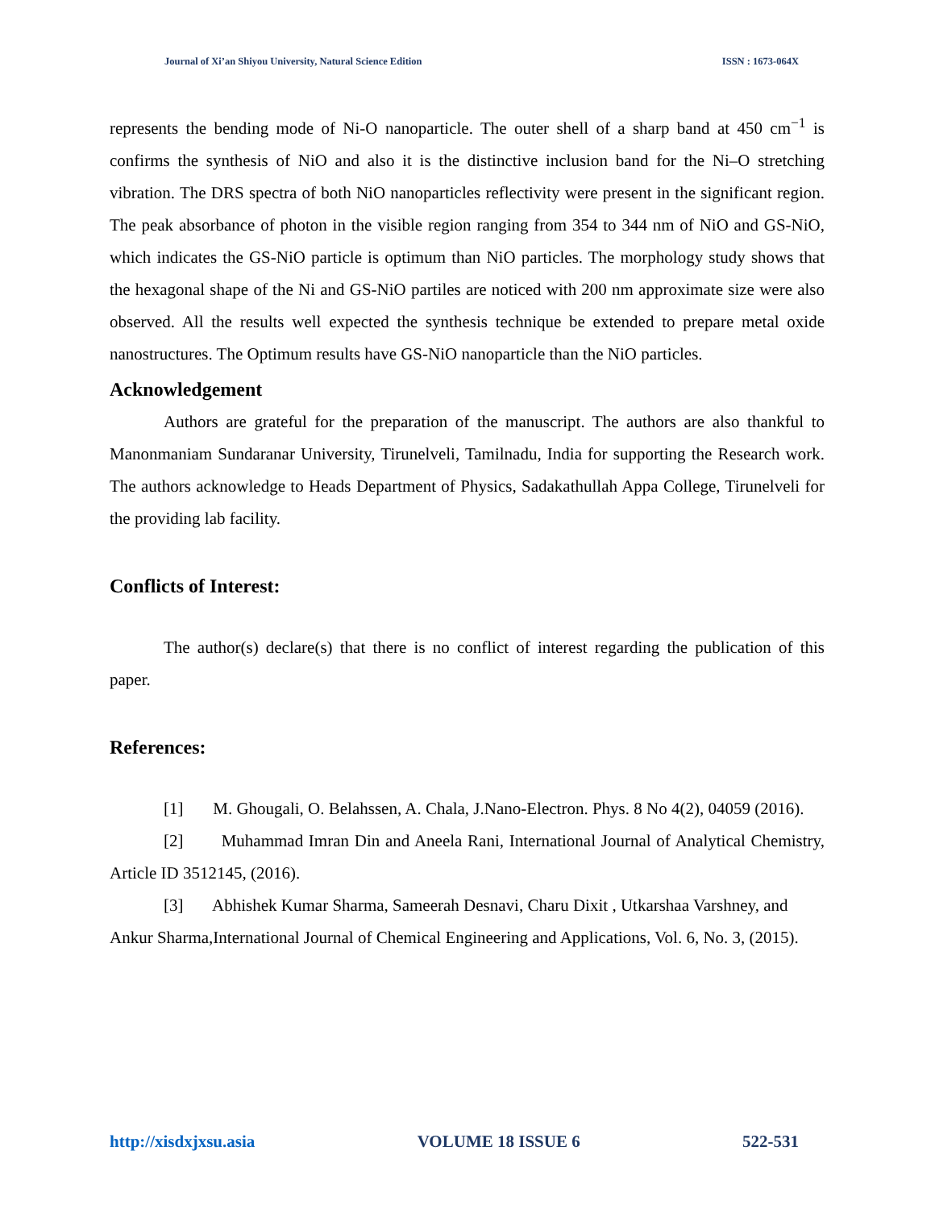Journal of Xi’an Shiyou University, Natural Science Edition ISSN : 1673-064X
represents the bending mode of Ni-O nanoparticle. The outer shell of a sharp band at 450 cm<sup>−1</sup> is confirms the synthesis of NiO and also it is the distinctive inclusion band for the Ni–O stretching vibration. The DRS spectra of both NiO nanoparticles reflectivity were present in the significant region. The peak absorbance of photon in the visible region ranging from 354 to 344 nm of NiO and GS-NiO, which indicates the GS-NiO particle is optimum than NiO particles. The morphology study shows that the hexagonal shape of the Ni and GS-NiO partiles are noticed with 200 nm approximate size were also observed. All the results well expected the synthesis technique be extended to prepare metal oxide nanostructures. The Optimum results have GS-NiO nanoparticle than the NiO particles.
Acknowledgement
Authors are grateful for the preparation of the manuscript. The authors are also thankful to Manonmaniam Sundaranar University, Tirunelveli, Tamilnadu, India for supporting the Research work. The authors acknowledge to Heads Department of Physics, Sadakathullah Appa College, Tirunelveli for the providing lab facility.
Conflicts of Interest:
The author(s) declare(s) that there is no conflict of interest regarding the publication of this paper.
References:
[1] M. Ghougali, O. Belahssen, A. Chala, J.Nano-Electron. Phys. 8 No 4(2), 04059 (2016).
[2] Muhammad Imran Din and Aneela Rani, International Journal of Analytical Chemistry, Article ID 3512145, (2016).
[3] Abhishek Kumar Sharma, Sameerah Desnavi, Charu Dixit , Utkarshaa Varshney, and Ankur Sharma,International Journal of Chemical Engineering and Applications, Vol. 6, No. 3, (2015).
http://xisdxjxsu.asia VOLUME 18 ISSUE 6 522-531